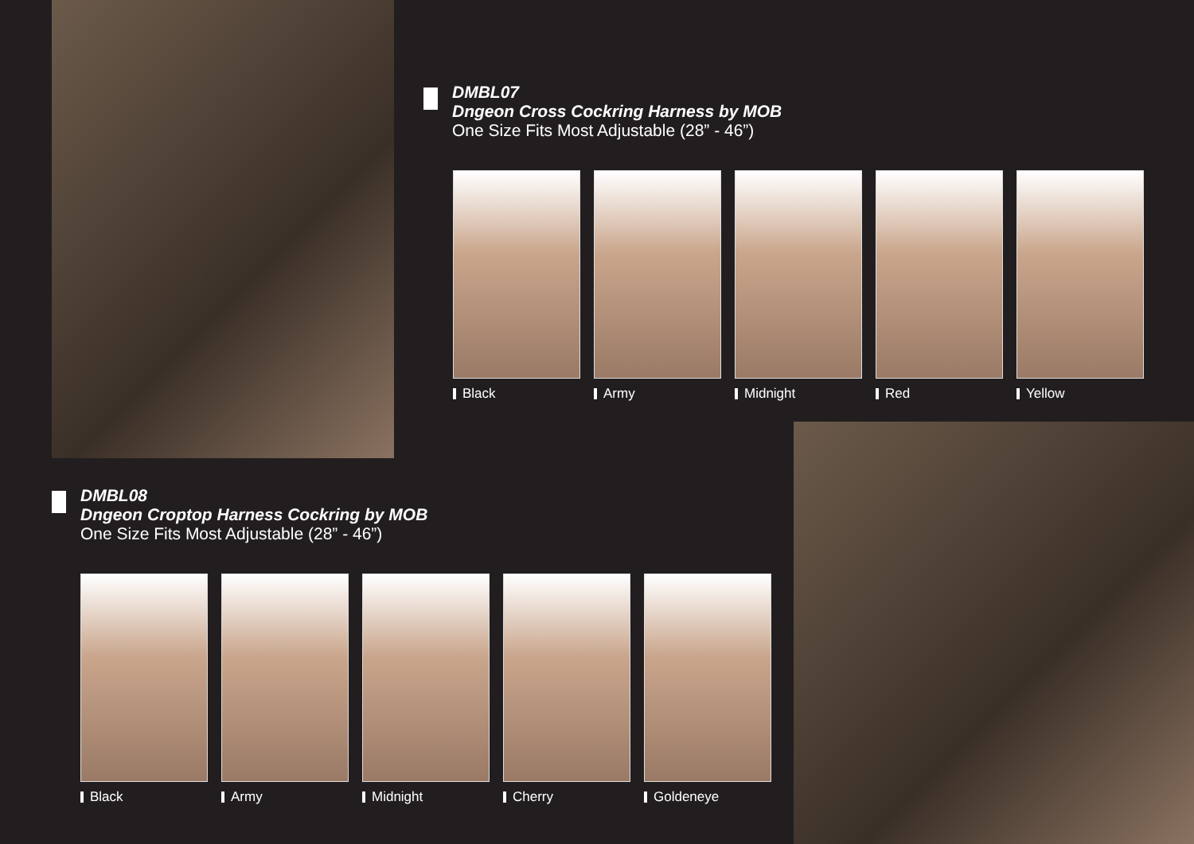DMBL07
Dngeon Cross Cockring Harness by MOB
One Size Fits Most Adjustable (28” - 46”)
Black Army Midnight Red Yellow
DMBL08
Dngeon Croptop Harness Cockring by MOB
One Size Fits Most Adjustable (28” - 46”)
Black Army Midnight Cherry Goldeneye